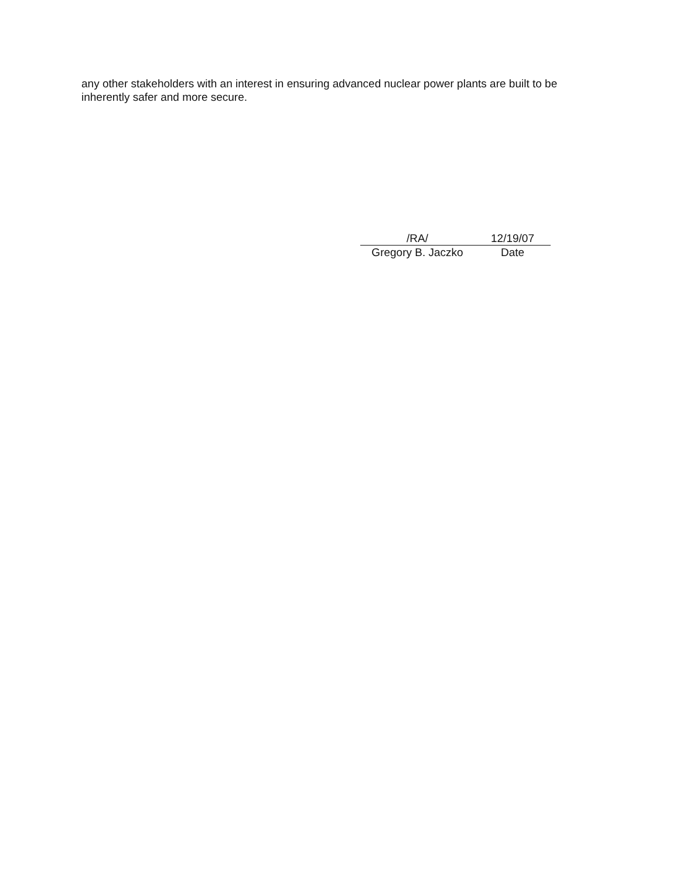any other stakeholders with an interest in ensuring advanced nuclear power plants are built to be inherently safer and more secure.
/RA/
Gregory B. Jaczko
12/19/07
Date